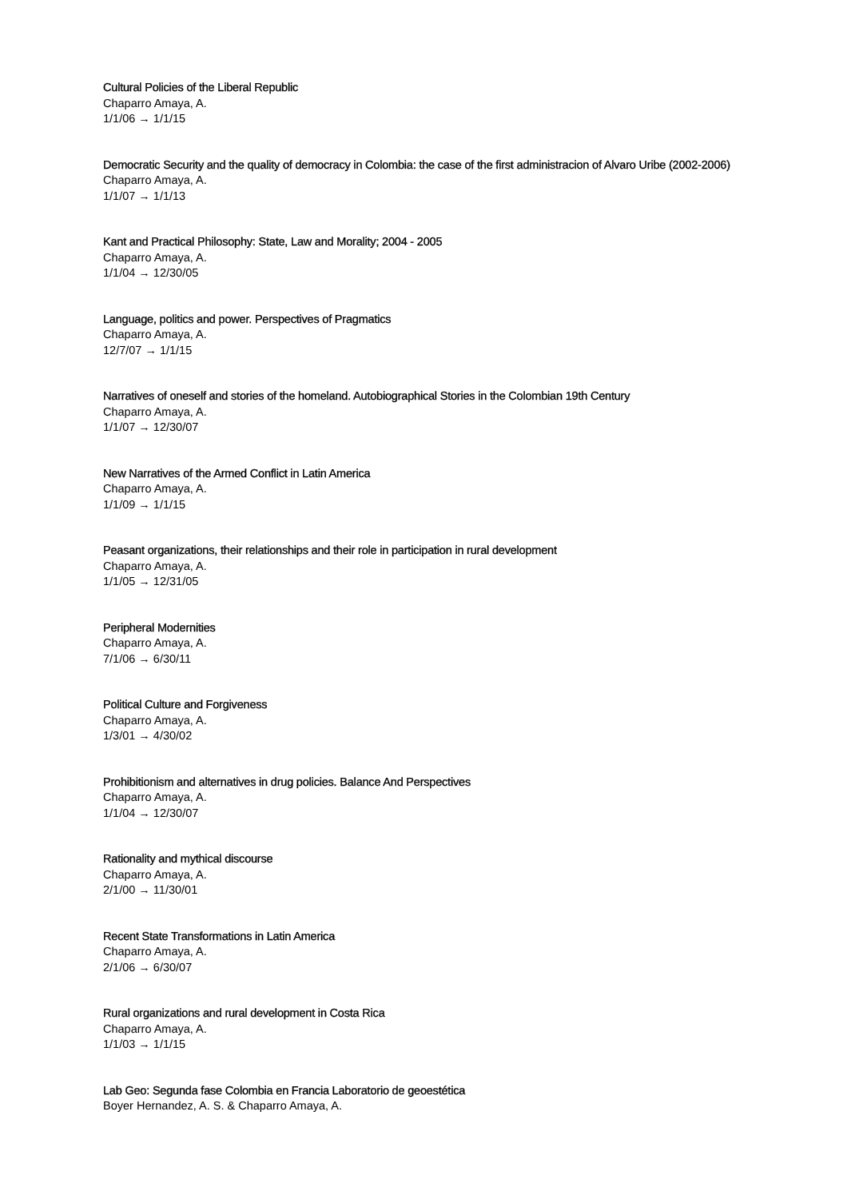Cultural Policies of the Liberal Republic
Chaparro Amaya, A.
1/1/06 → 1/1/15
Democratic Security and the quality of democracy in Colombia: the case of the first administracion of Alvaro Uribe (2002-2006)
Chaparro Amaya, A.
1/1/07 → 1/1/13
Kant and Practical Philosophy: State, Law and Morality; 2004 - 2005
Chaparro Amaya, A.
1/1/04 → 12/30/05
Language, politics and power. Perspectives of Pragmatics
Chaparro Amaya, A.
12/7/07 → 1/1/15
Narratives of oneself and stories of the homeland. Autobiographical Stories in the Colombian 19th Century
Chaparro Amaya, A.
1/1/07 → 12/30/07
New Narratives of the Armed Conflict in Latin America
Chaparro Amaya, A.
1/1/09 → 1/1/15
Peasant organizations, their relationships and their role in participation in rural development
Chaparro Amaya, A.
1/1/05 → 12/31/05
Peripheral Modernities
Chaparro Amaya, A.
7/1/06 → 6/30/11
Political Culture and Forgiveness
Chaparro Amaya, A.
1/3/01 → 4/30/02
Prohibitionism and alternatives in drug policies. Balance And Perspectives
Chaparro Amaya, A.
1/1/04 → 12/30/07
Rationality and mythical discourse
Chaparro Amaya, A.
2/1/00 → 11/30/01
Recent State Transformations in Latin America
Chaparro Amaya, A.
2/1/06 → 6/30/07
Rural organizations and rural development in Costa Rica
Chaparro Amaya, A.
1/1/03 → 1/1/15
Lab Geo: Segunda fase Colombia en Francia Laboratorio de geoestética
Boyer Hernandez, A. S. & Chaparro Amaya, A.